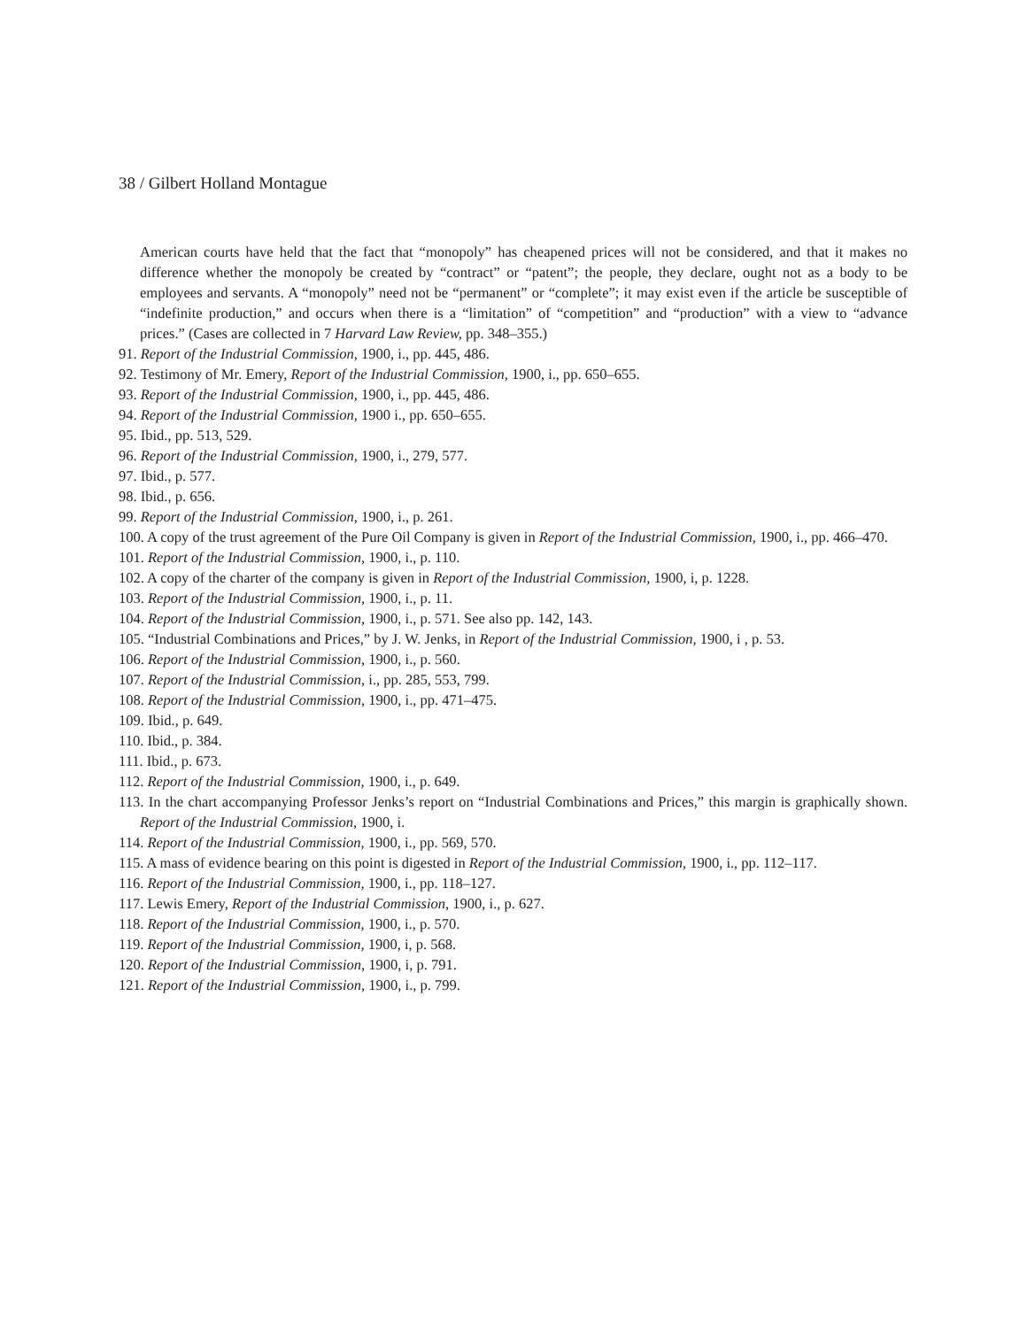38 / Gilbert Holland Montague
American courts have held that the fact that “monopoly” has cheapened prices will not be considered, and that it makes no difference whether the monopoly be created by “contract” or “patent”; the people, they declare, ought not as a body to be employees and servants. A “monopoly” need not be “permanent” or “complete”; it may exist even if the article be susceptible of “indefinite production,” and occurs when there is a “limitation” of “competition” and “production” with a view to “advance prices.” (Cases are collected in 7 Harvard Law Review, pp. 348–355.)
91. Report of the Industrial Commission, 1900, i., pp. 445, 486.
92. Testimony of Mr. Emery, Report of the Industrial Commission, 1900, i., pp. 650–655.
93. Report of the Industrial Commission, 1900, i., pp. 445, 486.
94. Report of the Industrial Commission, 1900 i., pp. 650–655.
95. Ibid., pp. 513, 529.
96. Report of the Industrial Commission, 1900, i., 279, 577.
97. Ibid., p. 577.
98. Ibid., p. 656.
99. Report of the Industrial Commission, 1900, i., p. 261.
100. A copy of the trust agreement of the Pure Oil Company is given in Report of the Industrial Commission, 1900, i., pp. 466–470.
101. Report of the Industrial Commission, 1900, i., p. 110.
102. A copy of the charter of the company is given in Report of the Industrial Commission, 1900, i, p. 1228.
103. Report of the Industrial Commission, 1900, i., p. 11.
104. Report of the Industrial Commission, 1900, i., p. 571. See also pp. 142, 143.
105. “Industrial Combinations and Prices,” by J. W. Jenks, in Report of the Industrial Commission, 1900, i , p. 53.
106. Report of the Industrial Commission, 1900, i., p. 560.
107. Report of the Industrial Commission, i., pp. 285, 553, 799.
108. Report of the Industrial Commission, 1900, i., pp. 471–475.
109. Ibid., p. 649.
110. Ibid., p. 384.
111. Ibid., p. 673.
112. Report of the Industrial Commission, 1900, i., p. 649.
113. In the chart accompanying Professor Jenks’s report on “Industrial Combinations and Prices,” this margin is graphically shown. Report of the Industrial Commission, 1900, i.
114. Report of the Industrial Commission, 1900, i., pp. 569, 570.
115. A mass of evidence bearing on this point is digested in Report of the Industrial Commission, 1900, i., pp. 112–117.
116. Report of the Industrial Commission, 1900, i., pp. 118–127.
117. Lewis Emery, Report of the Industrial Commission, 1900, i., p. 627.
118. Report of the Industrial Commission, 1900, i., p. 570.
119. Report of the Industrial Commission, 1900, i, p. 568.
120. Report of the Industrial Commission, 1900, i, p. 791.
121. Report of the Industrial Commission, 1900, i., p. 799.